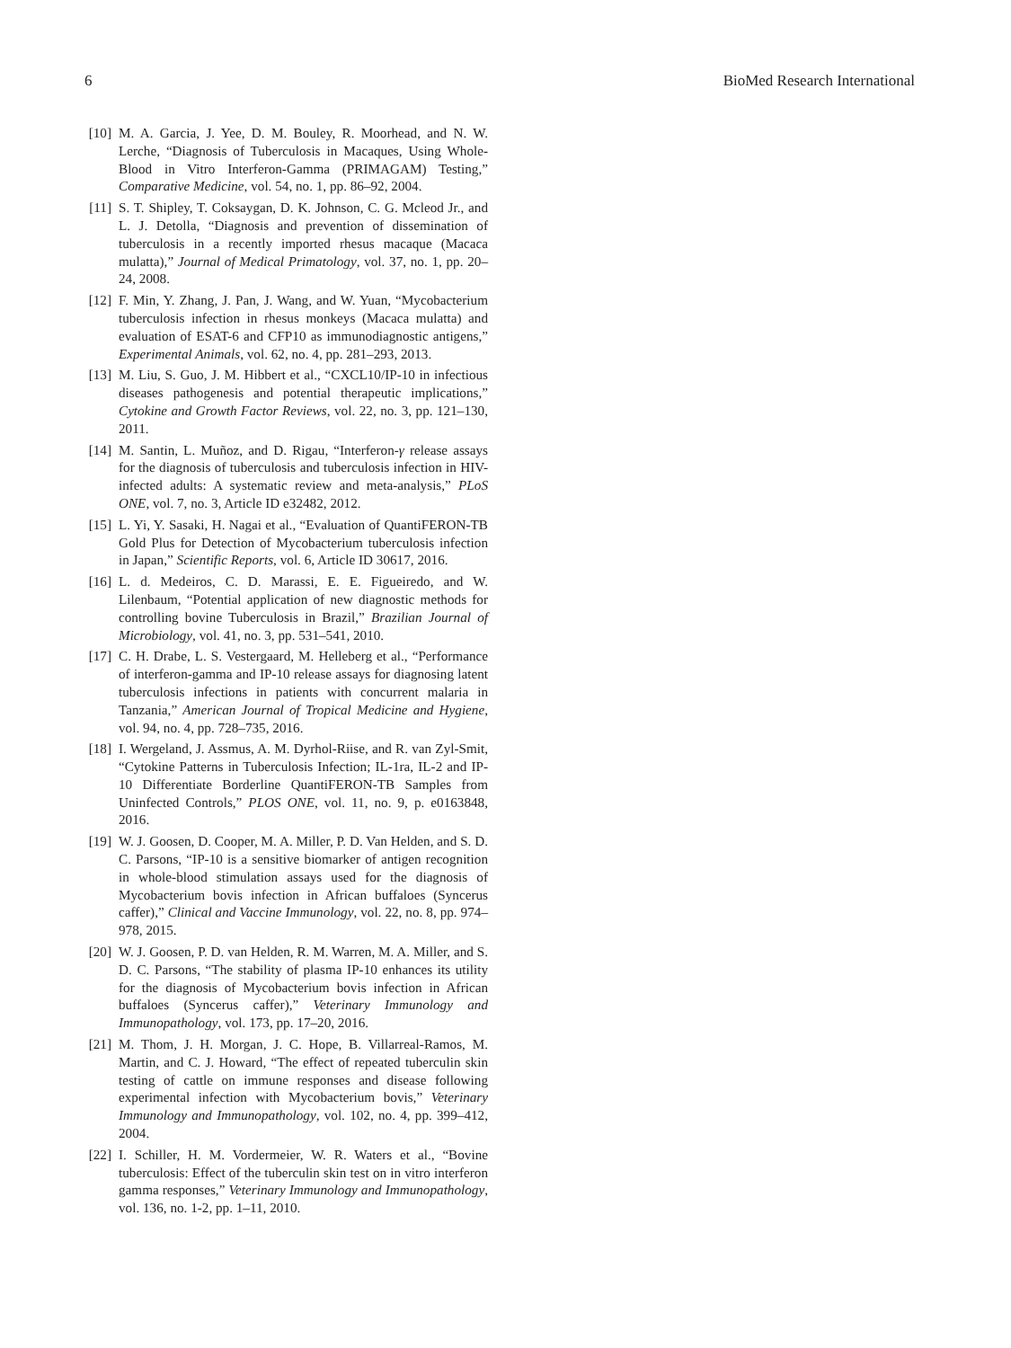6 BioMed Research International
[10] M. A. Garcia, J. Yee, D. M. Bouley, R. Moorhead, and N. W. Lerche, “Diagnosis of Tuberculosis in Macaques, Using Whole-Blood in Vitro Interferon-Gamma (PRIMAGAM) Testing,” Comparative Medicine, vol. 54, no. 1, pp. 86–92, 2004.
[11] S. T. Shipley, T. Coksaygan, D. K. Johnson, C. G. Mcleod Jr., and L. J. Detolla, “Diagnosis and prevention of dissemination of tuberculosis in a recently imported rhesus macaque (Macaca mulatta),” Journal of Medical Primatology, vol. 37, no. 1, pp. 20–24, 2008.
[12] F. Min, Y. Zhang, J. Pan, J. Wang, and W. Yuan, “Mycobacterium tuberculosis infection in rhesus monkeys (Macaca mulatta) and evaluation of ESAT-6 and CFP10 as immunodiagnostic antigens,” Experimental Animals, vol. 62, no. 4, pp. 281–293, 2013.
[13] M. Liu, S. Guo, J. M. Hibbert et al., “CXCL10/IP-10 in infectious diseases pathogenesis and potential therapeutic implications,” Cytokine and Growth Factor Reviews, vol. 22, no. 3, pp. 121–130, 2011.
[14] M. Santin, L. Muñoz, and D. Rigau, “Interferon-γ release assays for the diagnosis of tuberculosis and tuberculosis infection in HIV-infected adults: A systematic review and meta-analysis,” PLoS ONE, vol. 7, no. 3, Article ID e32482, 2012.
[15] L. Yi, Y. Sasaki, H. Nagai et al., “Evaluation of QuantiFERON-TB Gold Plus for Detection of Mycobacterium tuberculosis infection in Japan,” Scientific Reports, vol. 6, Article ID 30617, 2016.
[16] L. d. Medeiros, C. D. Marassi, E. E. Figueiredo, and W. Lilenbaum, “Potential application of new diagnostic methods for controlling bovine Tuberculosis in Brazil,” Brazilian Journal of Microbiology, vol. 41, no. 3, pp. 531–541, 2010.
[17] C. H. Drabe, L. S. Vestergaard, M. Helleberg et al., “Performance of interferon-gamma and IP-10 release assays for diagnosing latent tuberculosis infections in patients with concurrent malaria in Tanzania,” American Journal of Tropical Medicine and Hygiene, vol. 94, no. 4, pp. 728–735, 2016.
[18] I. Wergeland, J. Assmus, A. M. Dyrhol-Riise, and R. van Zyl-Smit, “Cytokine Patterns in Tuberculosis Infection; IL-1ra, IL-2 and IP-10 Differentiate Borderline QuantiFERON-TB Samples from Uninfected Controls,” PLOS ONE, vol. 11, no. 9, p. e0163848, 2016.
[19] W. J. Goosen, D. Cooper, M. A. Miller, P. D. Van Helden, and S. D. C. Parsons, “IP-10 is a sensitive biomarker of antigen recognition in whole-blood stimulation assays used for the diagnosis of Mycobacterium bovis infection in African buffaloes (Syncerus caffer),” Clinical and Vaccine Immunology, vol. 22, no. 8, pp. 974–978, 2015.
[20] W. J. Goosen, P. D. van Helden, R. M. Warren, M. A. Miller, and S. D. C. Parsons, “The stability of plasma IP-10 enhances its utility for the diagnosis of Mycobacterium bovis infection in African buffaloes (Syncerus caffer),” Veterinary Immunology and Immunopathology, vol. 173, pp. 17–20, 2016.
[21] M. Thom, J. H. Morgan, J. C. Hope, B. Villarreal-Ramos, M. Martin, and C. J. Howard, “The effect of repeated tuberculin skin testing of cattle on immune responses and disease following experimental infection with Mycobacterium bovis,” Veterinary Immunology and Immunopathology, vol. 102, no. 4, pp. 399–412, 2004.
[22] I. Schiller, H. M. Vordermeier, W. R. Waters et al., “Bovine tuberculosis: Effect of the tuberculin skin test on in vitro interferon gamma responses,” Veterinary Immunology and Immunopathology, vol. 136, no. 1-2, pp. 1–11, 2010.